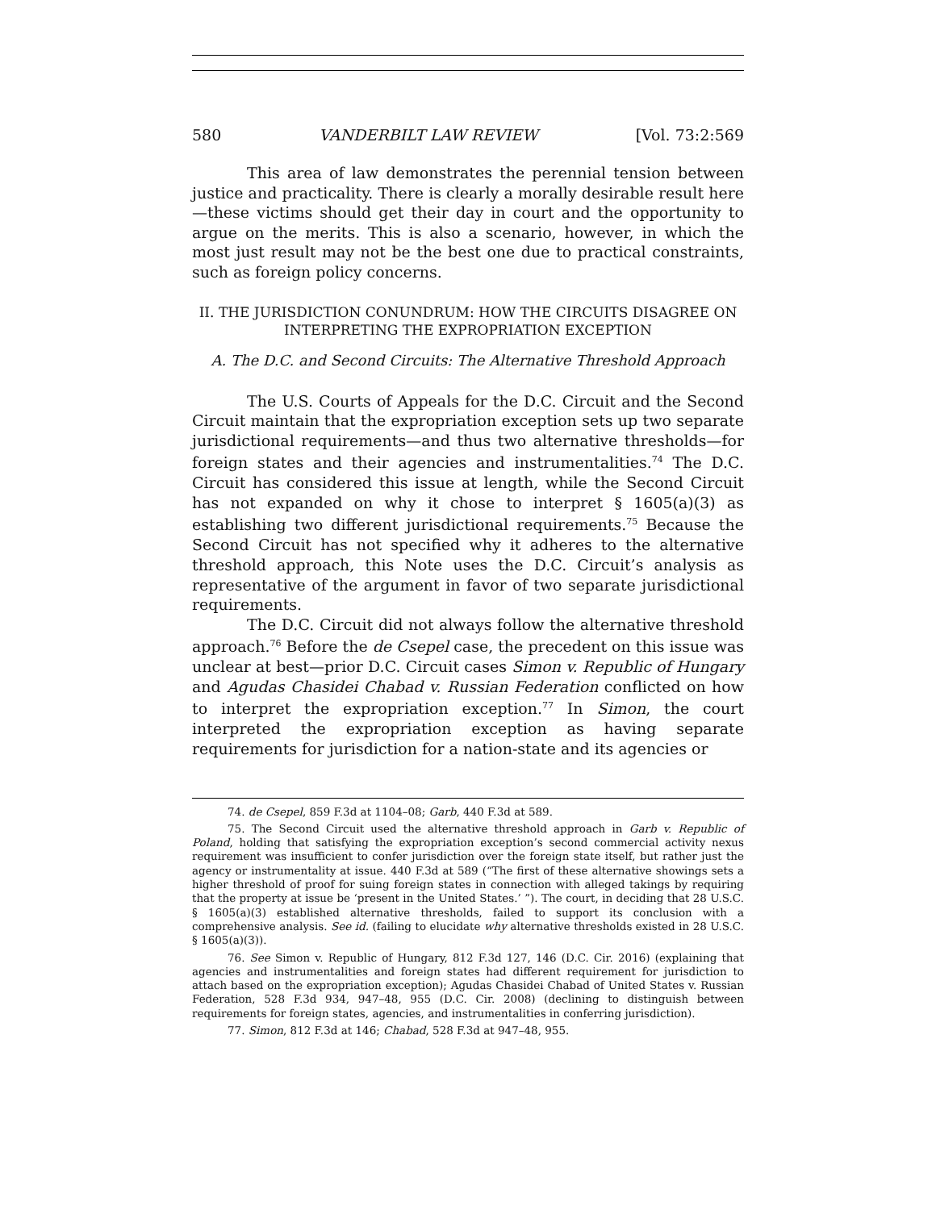580 VANDERBILT LAW REVIEW [Vol. 73:2:569
This area of law demonstrates the perennial tension between justice and practicality. There is clearly a morally desirable result here—these victims should get their day in court and the opportunity to argue on the merits. This is also a scenario, however, in which the most just result may not be the best one due to practical constraints, such as foreign policy concerns.
II. THE JURISDICTION CONUNDRUM: HOW THE CIRCUITS DISAGREE ON
INTERPRETING THE EXPROPRIATION EXCEPTION
A. The D.C. and Second Circuits: The Alternative Threshold Approach
The U.S. Courts of Appeals for the D.C. Circuit and the Second Circuit maintain that the expropriation exception sets up two separate jurisdictional requirements—and thus two alternative thresholds—for foreign states and their agencies and instrumentalities.<sup>74</sup> The D.C. Circuit has considered this issue at length, while the Second Circuit has not expanded on why it chose to interpret § 1605(a)(3) as establishing two different jurisdictional requirements.<sup>75</sup> Because the Second Circuit has not specified why it adheres to the alternative threshold approach, this Note uses the D.C. Circuit’s analysis as representative of the argument in favor of two separate jurisdictional requirements.
The D.C. Circuit did not always follow the alternative threshold approach.<sup>76</sup> Before the de Csepel case, the precedent on this issue was unclear at best—prior D.C. Circuit cases Simon v. Republic of Hungary and Agudas Chasidei Chabad v. Russian Federation conflicted on how to interpret the expropriation exception.<sup>77</sup> In Simon, the court interpreted the expropriation exception as having separate requirements for jurisdiction for a nation-state and its agencies or
74. de Csepel, 859 F.3d at 1104–08; Garb, 440 F.3d at 589.
75. The Second Circuit used the alternative threshold approach in Garb v. Republic of Poland, holding that satisfying the expropriation exception’s second commercial activity nexus requirement was insufficient to confer jurisdiction over the foreign state itself, but rather just the agency or instrumentality at issue. 440 F.3d at 589 (“The first of these alternative showings sets a higher threshold of proof for suing foreign states in connection with alleged takings by requiring that the property at issue be ‘present in the United States.’ ”). The court, in deciding that 28 U.S.C. § 1605(a)(3) established alternative thresholds, failed to support its conclusion with a comprehensive analysis. See id. (failing to elucidate why alternative thresholds existed in 28 U.S.C. § 1605(a)(3)).
76. See Simon v. Republic of Hungary, 812 F.3d 127, 146 (D.C. Cir. 2016) (explaining that agencies and instrumentalities and foreign states had different requirement for jurisdiction to attach based on the expropriation exception); Agudas Chasidei Chabad of United States v. Russian Federation, 528 F.3d 934, 947–48, 955 (D.C. Cir. 2008) (declining to distinguish between requirements for foreign states, agencies, and instrumentalities in conferring jurisdiction).
77. Simon, 812 F.3d at 146; Chabad, 528 F.3d at 947–48, 955.